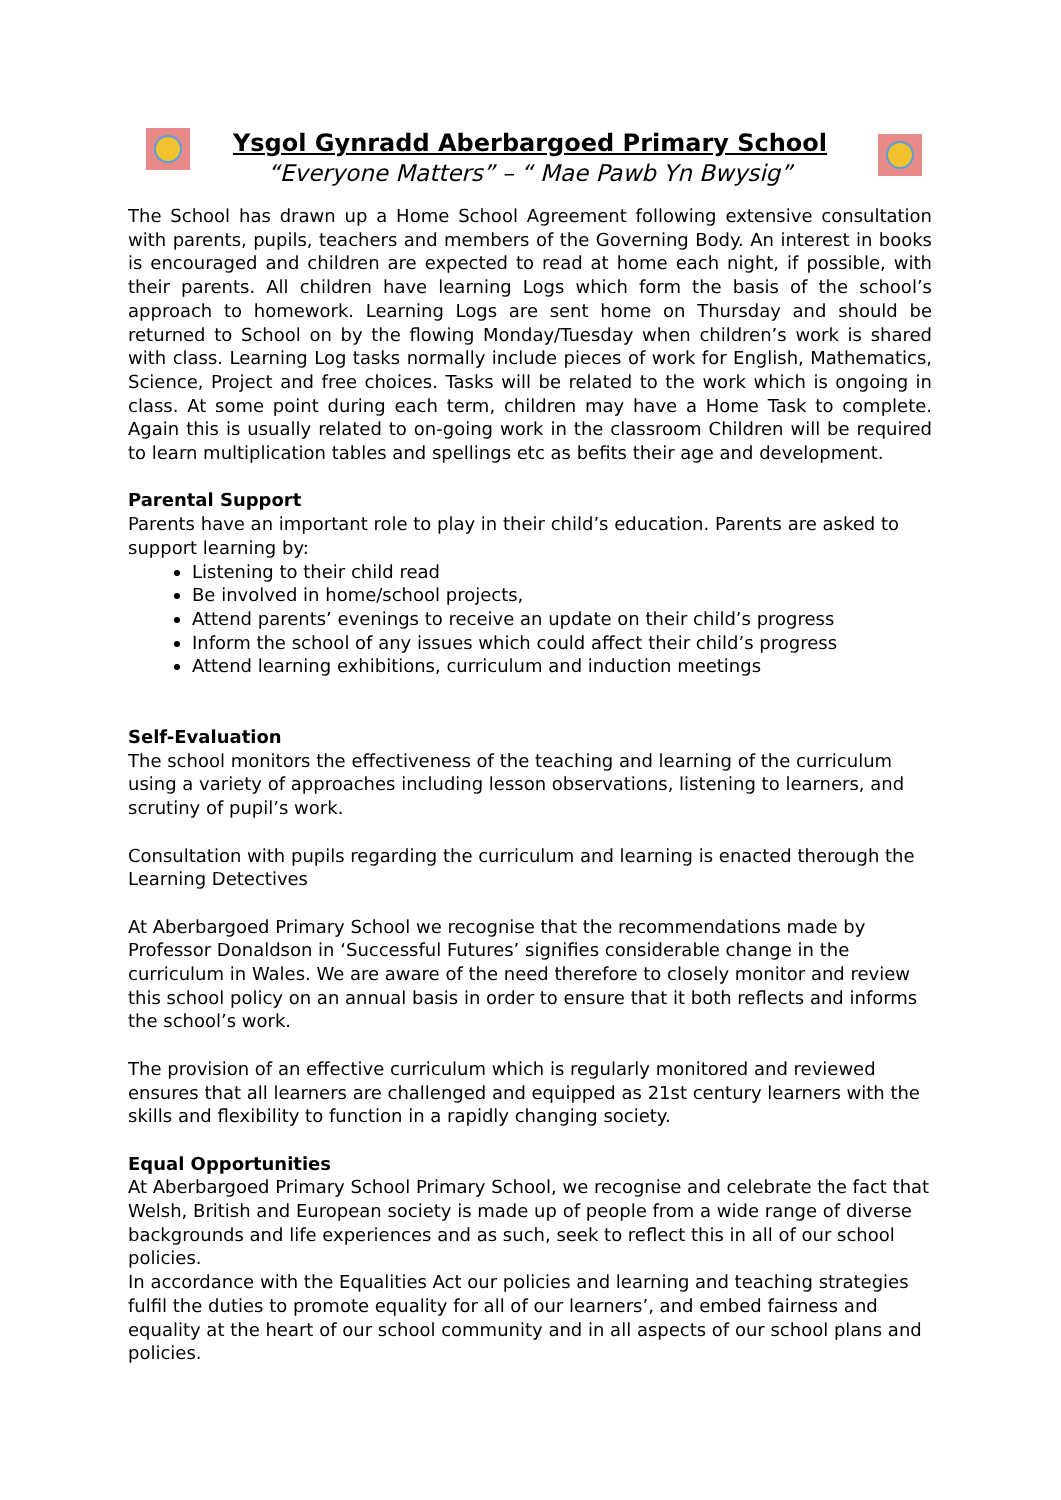Ysgol Gynradd Aberbargoed Primary School
“Everyone Matters” – “ Mae Pawb Yn Bwysig”
The School has drawn up a Home School Agreement following extensive consultation with parents, pupils, teachers and members of the Governing Body. An interest in books is encouraged and children are expected to read at home each night, if possible, with their parents. All children have learning Logs which form the basis of the school’s approach to homework. Learning Logs are sent home on Thursday and should be returned to School on by the flowing Monday/Tuesday when children’s work is shared with class. Learning Log tasks normally include pieces of work for English, Mathematics, Science, Project and free choices. Tasks will be related to the work which is ongoing in class. At some point during each term, children may have a Home Task to complete. Again this is usually related to on-going work in the classroom Children will be required to learn multiplication tables and spellings etc as befits their age and development.
Parental Support
Parents have an important role to play in their child’s education. Parents are asked to support learning by:
Listening to their child read
Be involved in home/school projects,
Attend parents’ evenings to receive an update on their child’s progress
Inform the school of any issues which could affect their child’s progress
Attend learning exhibitions, curriculum and induction meetings
Self-Evaluation
The school monitors the effectiveness of the teaching and learning of the curriculum using a variety of approaches including lesson observations, listening to learners, and scrutiny of pupil’s work.
Consultation with pupils regarding the curriculum and learning is enacted therough the Learning Detectives
At Aberbargoed Primary School we recognise that the recommendations made by Professor Donaldson in ‘Successful Futures’ signifies considerable change in the curriculum in Wales. We are aware of the need therefore to closely monitor and review this school policy on an annual basis in order to ensure that it both reflects and informs the school’s work.
The provision of an effective curriculum which is regularly monitored and reviewed ensures that all learners are challenged and equipped as 21st century learners with the skills and flexibility to function in a rapidly changing society.
Equal Opportunities
At Aberbargoed Primary School Primary School, we recognise and celebrate the fact that Welsh, British and European society is made up of people from a wide range of diverse backgrounds and life experiences and as such, seek to reflect this in all of our school policies.
In accordance with the Equalities Act our policies and learning and teaching strategies fulfil the duties to promote equality for all of our learners’, and embed fairness and equality at the heart of our school community and in all aspects of our school plans and policies.